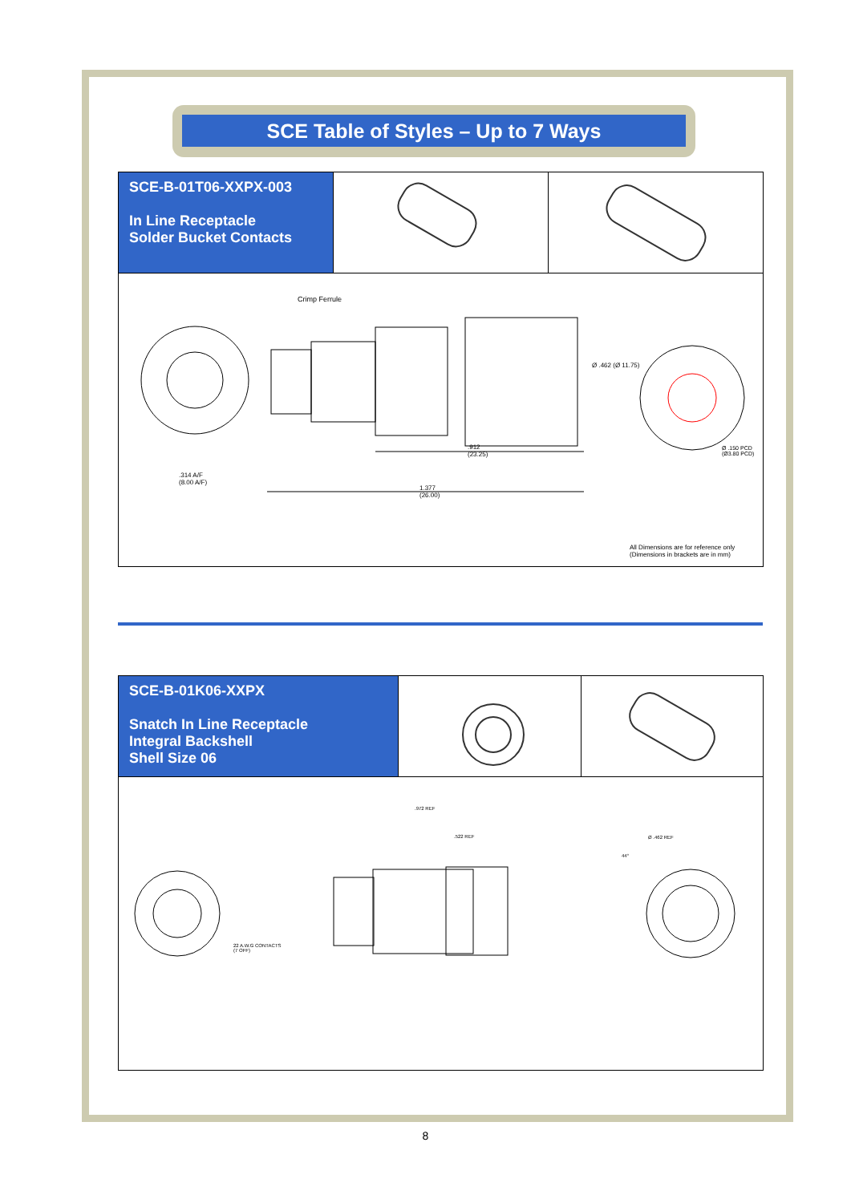SCE Table of Styles – Up to 7 Ways
SCE-B-01T06-XXPX-003
In Line Receptacle
Solder Bucket Contacts
Crimp Ferrule
.314 A/F
(8.00 A/F)
.912
(23.25)
1.377
(26.00)
Ø .462 (Ø 11.75)
Ø .150 PCD
(Ø3.80 PCD)
All Dimensions are for reference only
(Dimensions in brackets are in mm)
SCE-B-01K06-XXPX
Snatch In Line Receptacle
Integral Backshell
Shell Size 06
.972 REF
.522 REF
22 A.W.G CONTACTS
(7 OFF)
Ø .462 REF
44°
8